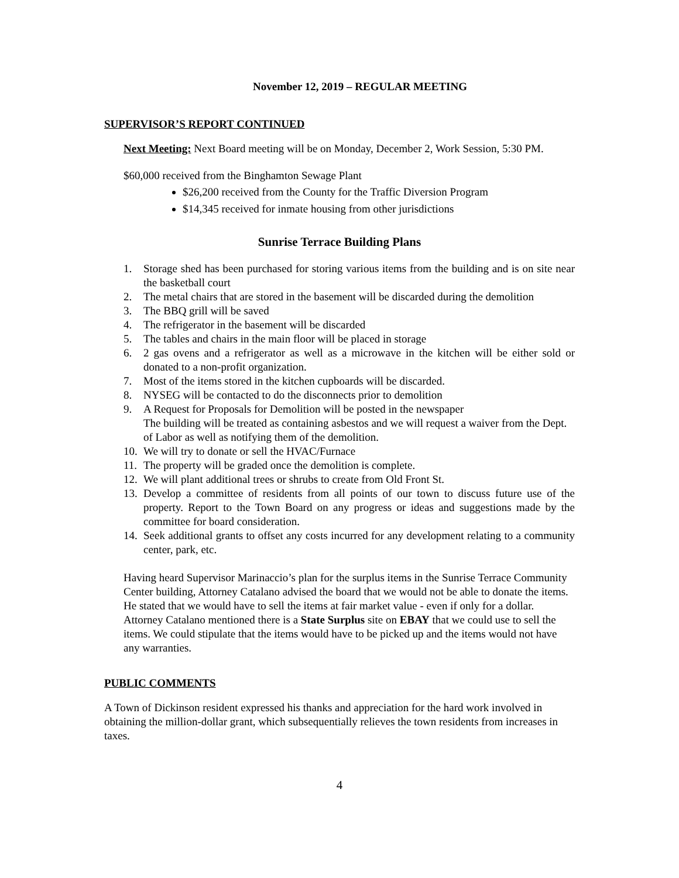November 12, 2019 – REGULAR MEETING
SUPERVISOR’S REPORT CONTINUED
Next Meeting: Next Board meeting will be on Monday, December 2, Work Session, 5:30 PM.
$60,000 received from the Binghamton Sewage Plant
$26,200 received from the County for the Traffic Diversion Program
$14,345 received for inmate housing from other jurisdictions
Sunrise Terrace Building Plans
1. Storage shed has been purchased for storing various items from the building and is on site near the basketball court
2. The metal chairs that are stored in the basement will be discarded during the demolition
3. The BBQ grill will be saved
4. The refrigerator in the basement will be discarded
5. The tables and chairs in the main floor will be placed in storage
6. 2 gas ovens and a refrigerator as well as a microwave in the kitchen will be either sold or donated to a non-profit organization.
7. Most of the items stored in the kitchen cupboards will be discarded.
8. NYSEG will be contacted to do the disconnects prior to demolition
9. A Request for Proposals for Demolition will be posted in the newspaper
The building will be treated as containing asbestos and we will request a waiver from the Dept. of Labor as well as notifying them of the demolition.
10. We will try to donate or sell the HVAC/Furnace
11. The property will be graded once the demolition is complete.
12. We will plant additional trees or shrubs to create from Old Front St.
13. Develop a committee of residents from all points of our town to discuss future use of the property. Report to the Town Board on any progress or ideas and suggestions made by the committee for board consideration.
14. Seek additional grants to offset any costs incurred for any development relating to a community center, park, etc.
Having heard Supervisor Marinaccio’s plan for the surplus items in the Sunrise Terrace Community Center building, Attorney Catalano advised the board that we would not be able to donate the items. He stated that we would have to sell the items at fair market value - even if only for a dollar. Attorney Catalano mentioned there is a State Surplus site on EBAY that we could use to sell the items. We could stipulate that the items would have to be picked up and the items would not have any warranties.
PUBLIC COMMENTS
A Town of Dickinson resident expressed his thanks and appreciation for the hard work involved in obtaining the million-dollar grant, which subsequentially relieves the town residents from increases in taxes.
4